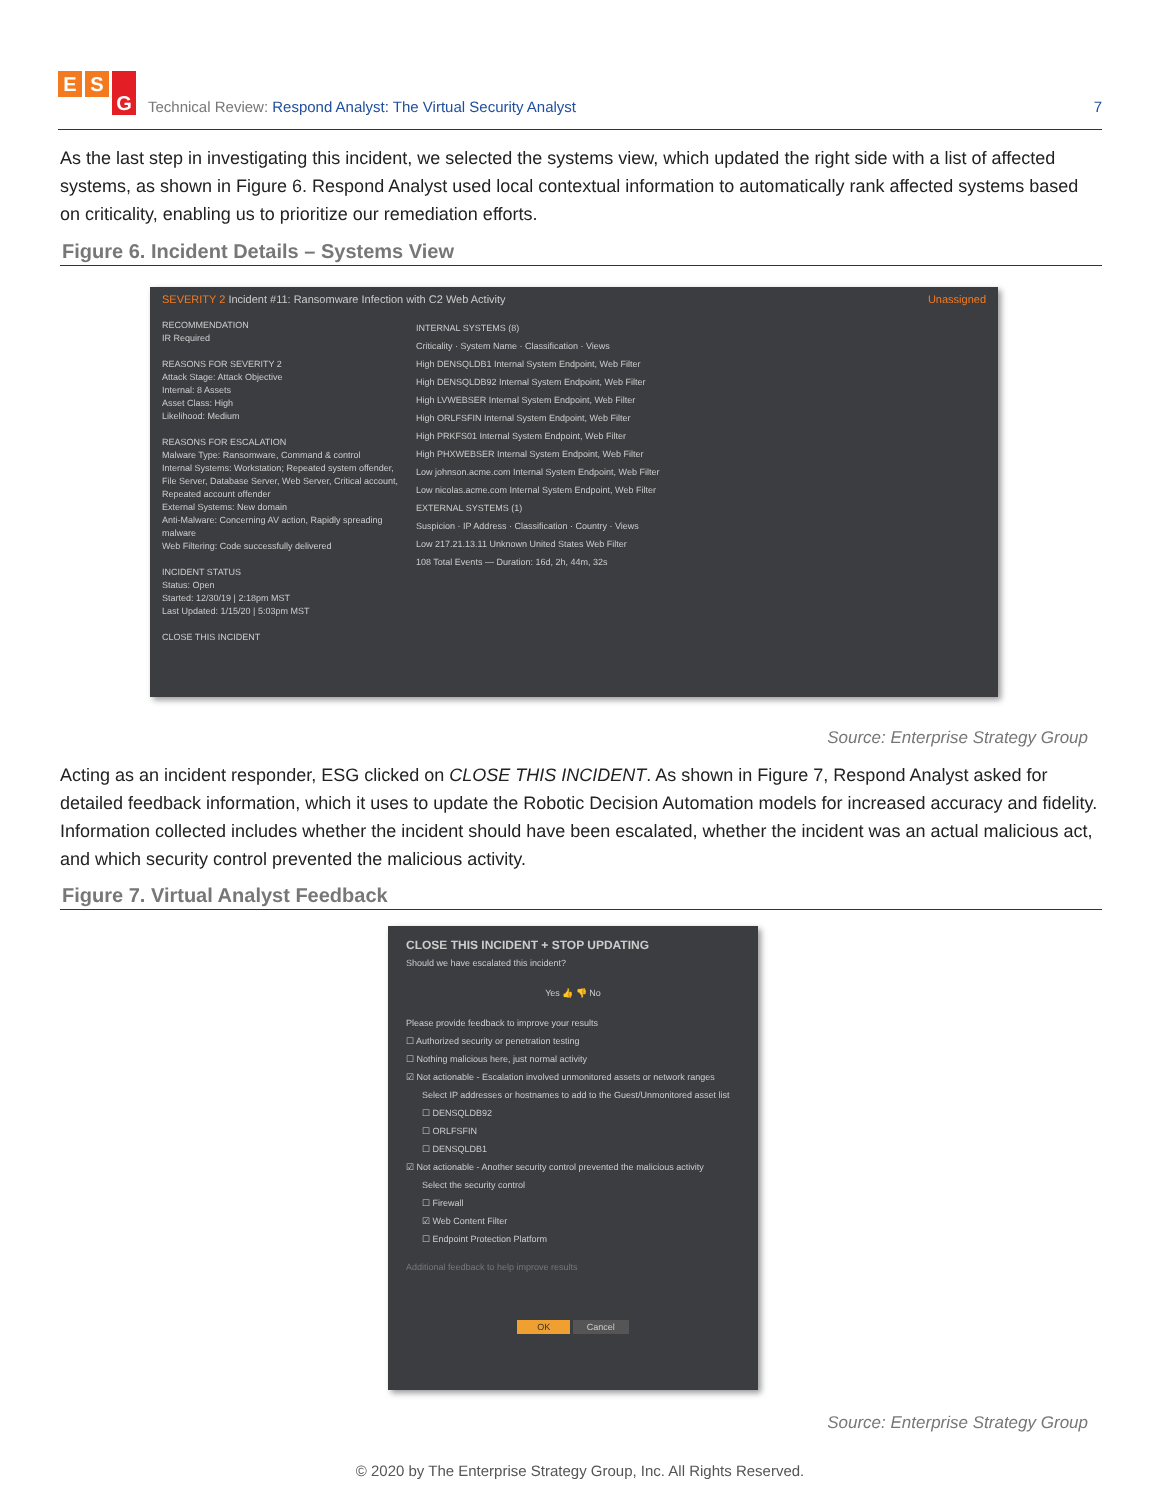E S G
Technical Review: Respond Analyst: The Virtual Security Analyst
7
As the last step in investigating this incident, we selected the systems view, which updated the right side with a list of affected systems, as shown in Figure 6. Respond Analyst used local contextual information to automatically rank affected systems based on criticality, enabling us to prioritize our remediation efforts.
Figure 6. Incident Details – Systems View
SEVERITY 2 Incident #11: Ransomware Infection with C2 Web Activity Unassigned
RECOMMENDATION
IR Required
REASONS FOR SEVERITY 2
Attack Stage: Attack Objective
Internal: 8 Assets
Asset Class: High
Likelihood: Medium
REASONS FOR ESCALATION
Malware Type: Ransomware, Command & control
Internal Systems: Workstation; Repeated system offender, File Server, Database Server, Web Server, Critical account, Repeated account offender
External Systems: New domain
Anti-Malware: Concerning AV action, Rapidly spreading malware
Web Filtering: Code successfully delivered
INCIDENT STATUS
Status: Open
Started: 12/30/19 | 2:18pm MST
Last Updated: 1/15/20 | 5:03pm MST
CLOSE THIS INCIDENT
INTERNAL SYSTEMS (8)
Criticality · System Name · Classification · Views
High DENSQLDB1 Internal System Endpoint, Web Filter
High DENSQLDB92 Internal System Endpoint, Web Filter
High LVWEBSER Internal System Endpoint, Web Filter
High ORLFSFIN Internal System Endpoint, Web Filter
High PRKFS01 Internal System Endpoint, Web Filter
High PHXWEBSER Internal System Endpoint, Web Filter
Low johnson.acme.com Internal System Endpoint, Web Filter
Low nicolas.acme.com Internal System Endpoint, Web Filter
EXTERNAL SYSTEMS (1)
Suspicion · IP Address · Classification · Country · Views
Low 217.21.13.11 Unknown United States Web Filter
108 Total Events — Duration: 16d, 2h, 44m, 32s
Source: Enterprise Strategy Group
Acting as an incident responder, ESG clicked on CLOSE THIS INCIDENT. As shown in Figure 7, Respond Analyst asked for detailed feedback information, which it uses to update the Robotic Decision Automation models for increased accuracy and fidelity. Information collected includes whether the incident should have been escalated, whether the incident was an actual malicious act, and which security control prevented the malicious activity.
Figure 7. Virtual Analyst Feedback
CLOSE THIS INCIDENT + STOP UPDATING
Should we have escalated this incident?
Yes 👍 👎 No
Please provide feedback to improve your results
☐ Authorized security or penetration testing
☐ Nothing malicious here, just normal activity
☑ Not actionable - Escalation involved unmonitored assets or network ranges
Select IP addresses or hostnames to add to the Guest/Unmonitored asset list
☐ DENSQLDB92
☐ ORLFSFIN
☐ DENSQLDB1
☑ Not actionable - Another security control prevented the malicious activity
Select the security control
☐ Firewall
☑ Web Content Filter
☐ Endpoint Protection Platform
Additional feedback to help improve results
OK Cancel
Source: Enterprise Strategy Group
© 2020 by The Enterprise Strategy Group, Inc. All Rights Reserved.